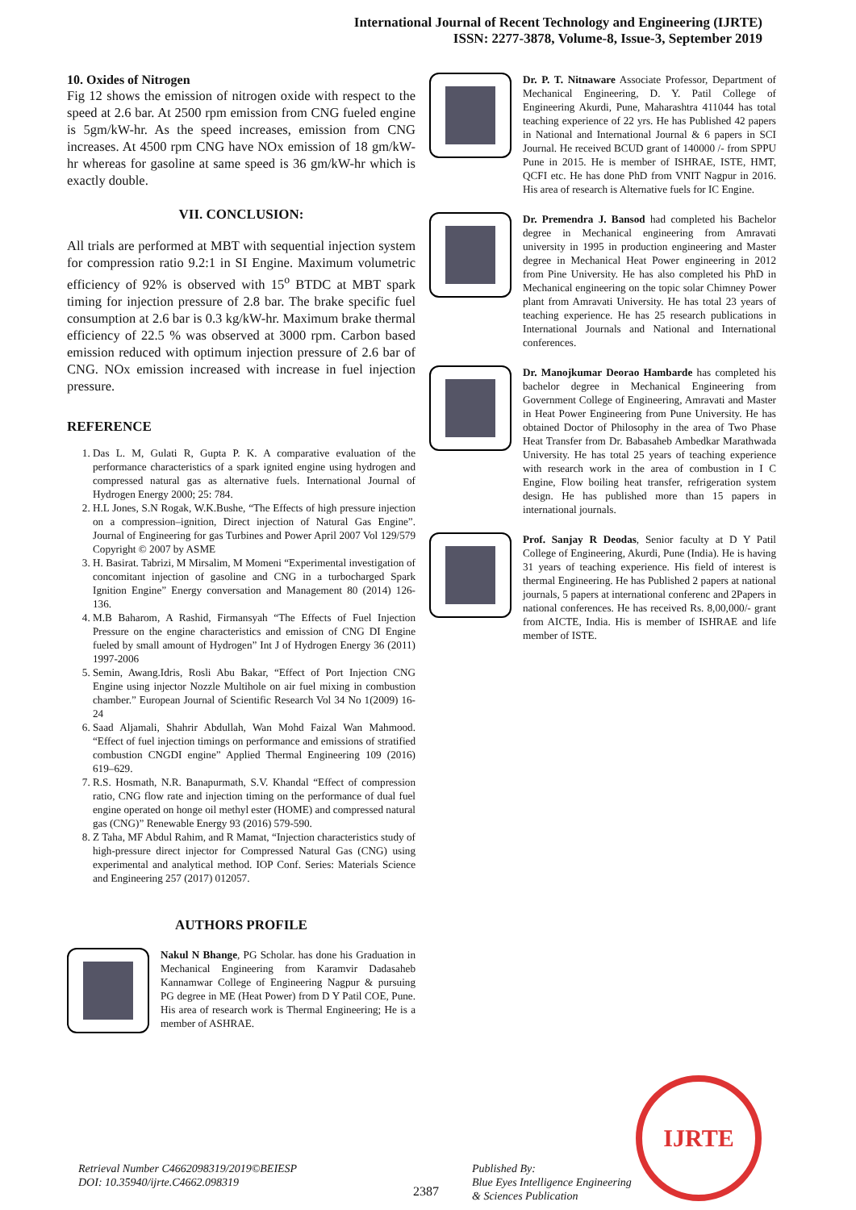International Journal of Recent Technology and Engineering (IJRTE)
ISSN: 2277-3878, Volume-8, Issue-3, September 2019
10. Oxides of Nitrogen
Fig 12 shows the emission of nitrogen oxide with respect to the speed at 2.6 bar. At 2500 rpm emission from CNG fueled engine is 5gm/kW-hr. As the speed increases, emission from CNG increases. At 4500 rpm CNG have NOx emission of 18 gm/kW-hr whereas for gasoline at same speed is 36 gm/kW-hr which is exactly double.
VII. CONCLUSION:
All trials are performed at MBT with sequential injection system for compression ratio 9.2:1 in SI Engine. Maximum volumetric efficiency of 92% is observed with 15<sup>o</sup> BTDC at MBT spark timing for injection pressure of 2.8 bar. The brake specific fuel consumption at 2.6 bar is 0.3 kg/kW-hr. Maximum brake thermal efficiency of 22.5 % was observed at 3000 rpm. Carbon based emission reduced with optimum injection pressure of 2.6 bar of CNG. NOx emission increased with increase in fuel injection pressure.
REFERENCE
1. Das L. M, Gulati R, Gupta P. K. A comparative evaluation of the performance characteristics of a spark ignited engine using hydrogen and compressed natural gas as alternative fuels. International Journal of Hydrogen Energy 2000; 25: 784.
2. H.L Jones, S.N Rogak, W.K.Bushe, “The Effects of high pressure injection on a compression–ignition, Direct injection of Natural Gas Engine”. Journal of Engineering for gas Turbines and Power April 2007 Vol 129/579 Copyright © 2007 by ASME
3. H. Basirat. Tabrizi, M Mirsalim, M Momeni “Experimental investigation of concomitant injection of gasoline and CNG in a turbocharged Spark Ignition Engine” Energy conversation and Management 80 (2014) 126-136.
4. M.B Baharom, A Rashid, Firmansyah “The Effects of Fuel Injection Pressure on the engine characteristics and emission of CNG DI Engine fueled by small amount of Hydrogen” Int J of Hydrogen Energy 36 (2011) 1997-2006
5. Semin, Awang.Idris, Rosli Abu Bakar, “Effect of Port Injection CNG Engine using injector Nozzle Multihole on air fuel mixing in combustion chamber.” European Journal of Scientific Research Vol 34 No 1(2009) 16-24
6. Saad Aljamali, Shahrir Abdullah, Wan Mohd Faizal Wan Mahmood. “Effect of fuel injection timings on performance and emissions of stratified combustion CNGDI engine” Applied Thermal Engineering 109 (2016) 619–629.
7. R.S. Hosmath, N.R. Banapurmath, S.V. Khandal “Effect of compression ratio, CNG flow rate and injection timing on the performance of dual fuel engine operated on honge oil methyl ester (HOME) and compressed natural gas (CNG)” Renewable Energy 93 (2016) 579-590.
8. Z Taha, MF Abdul Rahim, and R Mamat, “Injection characteristics study of high-pressure direct injector for Compressed Natural Gas (CNG) using experimental and analytical method. IOP Conf. Series: Materials Science and Engineering 257 (2017) 012057.
AUTHORS PROFILE
Nakul N Bhange, PG Scholar. has done his Graduation in Mechanical Engineering from Karamvir Dadasaheb Kannamwar College of Engineering Nagpur & pursuing PG degree in ME (Heat Power) from D Y Patil COE, Pune. His area of research work is Thermal Engineering; He is a member of ASHRAE.
Dr. P. T. Nitnaware Associate Professor, Department of Mechanical Engineering, D. Y. Patil College of Engineering Akurdi, Pune, Maharashtra 411044 has total teaching experience of 22 yrs. He has Published 42 papers in National and International Journal & 6 papers in SCI Journal. He received BCUD grant of 140000 /- from SPPU Pune in 2015. He is member of ISHRAE, ISTE, HMT, QCFI etc. He has done PhD from VNIT Nagpur in 2016. His area of research is Alternative fuels for IC Engine.
Dr. Premendra J. Bansod had completed his Bachelor degree in Mechanical engineering from Amravati university in 1995 in production engineering and Master degree in Mechanical Heat Power engineering in 2012 from Pine University. He has also completed his PhD in Mechanical engineering on the topic solar Chimney Power plant from Amravati University. He has total 23 years of teaching experience. He has 25 research publications in International Journals and National and International conferences.
Dr. Manojkumar Deorao Hambarde has completed his bachelor degree in Mechanical Engineering from Government College of Engineering, Amravati and Master in Heat Power Engineering from Pune University. He has obtained Doctor of Philosophy in the area of Two Phase Heat Transfer from Dr. Babasaheb Ambedkar Marathwada University. He has total 25 years of teaching experience with research work in the area of combustion in I C Engine, Flow boiling heat transfer, refrigeration system design. He has published more than 15 papers in international journals.
Prof. Sanjay R Deodas, Senior faculty at D Y Patil College of Engineering, Akurdi, Pune (India). He is having 31 years of teaching experience. His field of interest is thermal Engineering. He has Published 2 papers at national journals, 5 papers at international conferenc and 2Papers in national conferences. He has received Rs. 8,00,000/- grant from AICTE, India. His is member of ISHRAE and life member of ISTE.
Retrieval Number C4662098319/2019©BEIESP
DOI: 10.35940/ijrte.C4662.098319
2387
Published By:
Blue Eyes Intelligence Engineering
& Sciences Publication
IJRTE